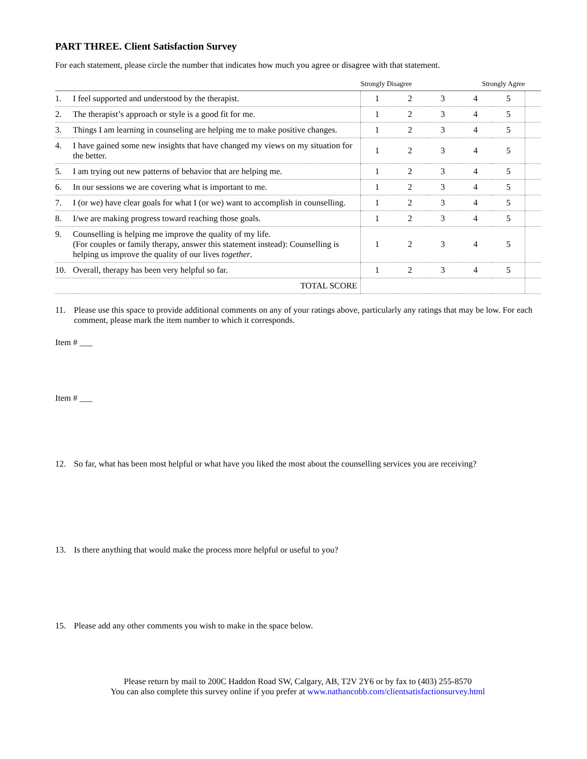PART THREE. Client Satisfaction Survey
For each statement, please circle the number that indicates how much you agree or disagree with that statement.
| | | Strongly Disagree | | | Strongly Agree | | |
| --- | --- | --- | --- | --- | --- | --- | --- |
| 1. | I feel supported and understood by the therapist. | 1 | 2 | 3 | 4 | 5 | |
| 2. | The therapist’s approach or style is a good fit for me. | 1 | 2 | 3 | 4 | 5 | |
| 3. | Things I am learning in counseling are helping me to make positive changes. | 1 | 2 | 3 | 4 | 5 | |
| 4. | I have gained some new insights that have changed my views on my situation for the better. | 1 | 2 | 3 | 4 | 5 | |
| 5. | I am trying out new patterns of behavior that are helping me. | 1 | 2 | 3 | 4 | 5 | |
| 6. | In our sessions we are covering what is important to me. | 1 | 2 | 3 | 4 | 5 | |
| 7. | I (or we) have clear goals for what I (or we) want to accomplish in counselling. | 1 | 2 | 3 | 4 | 5 | |
| 8. | I/we are making progress toward reaching those goals. | 1 | 2 | 3 | 4 | 5 | |
| 9. | Counselling is helping me improve the quality of my life. (For couples or family therapy, answer this statement instead): Counselling is helping us improve the quality of our lives together . | 1 | 2 | 3 | 4 | 5 | |
| 10. | Overall, therapy has been very helpful so far. | 1 | 2 | 3 | 4 | 5 | |
| | TOTAL SCORE | | | | | | |
11. Please use this space to provide additional comments on any of your ratings above, particularly any ratings that may be low. For each comment, please mark the item number to which it corresponds.
Item # ___
Item # ___
12. So far, what has been most helpful or what have you liked the most about the counselling services you are receiving?
13. Is there anything that would make the process more helpful or useful to you?
15. Please add any other comments you wish to make in the space below.
Please return by mail to 200C Haddon Road SW, Calgary, AB, T2V 2Y6 or by fax to (403) 255-8570
You can also complete this survey online if you prefer at www.nathancobb.com/clientsatisfactionsurvey.html